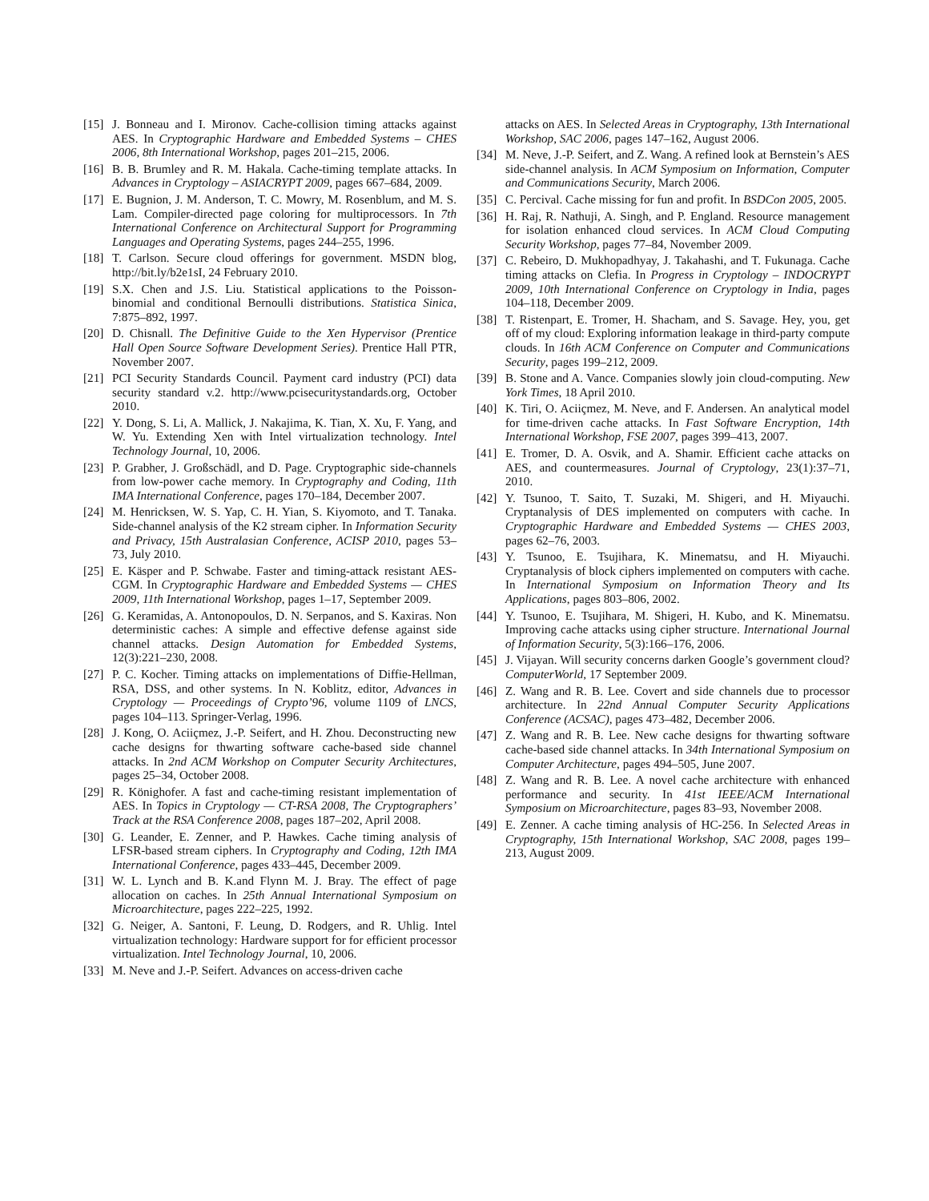[15] J. Bonneau and I. Mironov. Cache-collision timing attacks against AES. In Cryptographic Hardware and Embedded Systems – CHES 2006, 8th International Workshop, pages 201–215, 2006.
[16] B. B. Brumley and R. M. Hakala. Cache-timing template attacks. In Advances in Cryptology – ASIACRYPT 2009, pages 667–684, 2009.
[17] E. Bugnion, J. M. Anderson, T. C. Mowry, M. Rosenblum, and M. S. Lam. Compiler-directed page coloring for multiprocessors. In 7th International Conference on Architectural Support for Programming Languages and Operating Systems, pages 244–255, 1996.
[18] T. Carlson. Secure cloud offerings for government. MSDN blog, http://bit.ly/b2e1sI, 24 February 2010.
[19] S.X. Chen and J.S. Liu. Statistical applications to the Poisson-binomial and conditional Bernoulli distributions. Statistica Sinica, 7:875–892, 1997.
[20] D. Chisnall. The Definitive Guide to the Xen Hypervisor (Prentice Hall Open Source Software Development Series). Prentice Hall PTR, November 2007.
[21] PCI Security Standards Council. Payment card industry (PCI) data security standard v.2. http://www.pcisecuritystandards.org, October 2010.
[22] Y. Dong, S. Li, A. Mallick, J. Nakajima, K. Tian, X. Xu, F. Yang, and W. Yu. Extending Xen with Intel virtualization technology. Intel Technology Journal, 10, 2006.
[23] P. Grabher, J. Großschädl, and D. Page. Cryptographic side-channels from low-power cache memory. In Cryptography and Coding, 11th IMA International Conference, pages 170–184, December 2007.
[24] M. Henricksen, W. S. Yap, C. H. Yian, S. Kiyomoto, and T. Tanaka. Side-channel analysis of the K2 stream cipher. In Information Security and Privacy, 15th Australasian Conference, ACISP 2010, pages 53–73, July 2010.
[25] E. Käsper and P. Schwabe. Faster and timing-attack resistant AES-CGM. In Cryptographic Hardware and Embedded Systems — CHES 2009, 11th International Workshop, pages 1–17, September 2009.
[26] G. Keramidas, A. Antonopoulos, D. N. Serpanos, and S. Kaxiras. Non deterministic caches: A simple and effective defense against side channel attacks. Design Automation for Embedded Systems, 12(3):221–230, 2008.
[27] P. C. Kocher. Timing attacks on implementations of Diffie-Hellman, RSA, DSS, and other systems. In N. Koblitz, editor, Advances in Cryptology — Proceedings of Crypto’96, volume 1109 of LNCS, pages 104–113. Springer-Verlag, 1996.
[28] J. Kong, O. Aciiçmez, J.-P. Seifert, and H. Zhou. Deconstructing new cache designs for thwarting software cache-based side channel attacks. In 2nd ACM Workshop on Computer Security Architectures, pages 25–34, October 2008.
[29] R. Könighofer. A fast and cache-timing resistant implementation of AES. In Topics in Cryptology — CT-RSA 2008, The Cryptographers’ Track at the RSA Conference 2008, pages 187–202, April 2008.
[30] G. Leander, E. Zenner, and P. Hawkes. Cache timing analysis of LFSR-based stream ciphers. In Cryptography and Coding, 12th IMA International Conference, pages 433–445, December 2009.
[31] W. L. Lynch and B. K.and Flynn M. J. Bray. The effect of page allocation on caches. In 25th Annual International Symposium on Microarchitecture, pages 222–225, 1992.
[32] G. Neiger, A. Santoni, F. Leung, D. Rodgers, and R. Uhlig. Intel virtualization technology: Hardware support for for efficient processor virtualization. Intel Technology Journal, 10, 2006.
[33] M. Neve and J.-P. Seifert. Advances on access-driven cache
attacks on AES. In Selected Areas in Cryptography, 13th International Workshop, SAC 2006, pages 147–162, August 2006.
[34] M. Neve, J.-P. Seifert, and Z. Wang. A refined look at Bernstein’s AES side-channel analysis. In ACM Symposium on Information, Computer and Communications Security, March 2006.
[35] C. Percival. Cache missing for fun and profit. In BSDCon 2005, 2005.
[36] H. Raj, R. Nathuji, A. Singh, and P. England. Resource management for isolation enhanced cloud services. In ACM Cloud Computing Security Workshop, pages 77–84, November 2009.
[37] C. Rebeiro, D. Mukhopadhyay, J. Takahashi, and T. Fukunaga. Cache timing attacks on Clefia. In Progress in Cryptology – INDOCRYPT 2009, 10th International Conference on Cryptology in India, pages 104–118, December 2009.
[38] T. Ristenpart, E. Tromer, H. Shacham, and S. Savage. Hey, you, get off of my cloud: Exploring information leakage in third-party compute clouds. In 16th ACM Conference on Computer and Communications Security, pages 199–212, 2009.
[39] B. Stone and A. Vance. Companies slowly join cloud-computing. New York Times, 18 April 2010.
[40] K. Tiri, O. Aciiçmez, M. Neve, and F. Andersen. An analytical model for time-driven cache attacks. In Fast Software Encryption, 14th International Workshop, FSE 2007, pages 399–413, 2007.
[41] E. Tromer, D. A. Osvik, and A. Shamir. Efficient cache attacks on AES, and countermeasures. Journal of Cryptology, 23(1):37–71, 2010.
[42] Y. Tsunoo, T. Saito, T. Suzaki, M. Shigeri, and H. Miyauchi. Cryptanalysis of DES implemented on computers with cache. In Cryptographic Hardware and Embedded Systems — CHES 2003, pages 62–76, 2003.
[43] Y. Tsunoo, E. Tsujihara, K. Minematsu, and H. Miyauchi. Cryptanalysis of block ciphers implemented on computers with cache. In International Symposium on Information Theory and Its Applications, pages 803–806, 2002.
[44] Y. Tsunoo, E. Tsujihara, M. Shigeri, H. Kubo, and K. Minematsu. Improving cache attacks using cipher structure. International Journal of Information Security, 5(3):166–176, 2006.
[45] J. Vijayan. Will security concerns darken Google’s government cloud? ComputerWorld, 17 September 2009.
[46] Z. Wang and R. B. Lee. Covert and side channels due to processor architecture. In 22nd Annual Computer Security Applications Conference (ACSAC), pages 473–482, December 2006.
[47] Z. Wang and R. B. Lee. New cache designs for thwarting software cache-based side channel attacks. In 34th International Symposium on Computer Architecture, pages 494–505, June 2007.
[48] Z. Wang and R. B. Lee. A novel cache architecture with enhanced performance and security. In 41st IEEE/ACM International Symposium on Microarchitecture, pages 83–93, November 2008.
[49] E. Zenner. A cache timing analysis of HC-256. In Selected Areas in Cryptography, 15th International Workshop, SAC 2008, pages 199–213, August 2009.